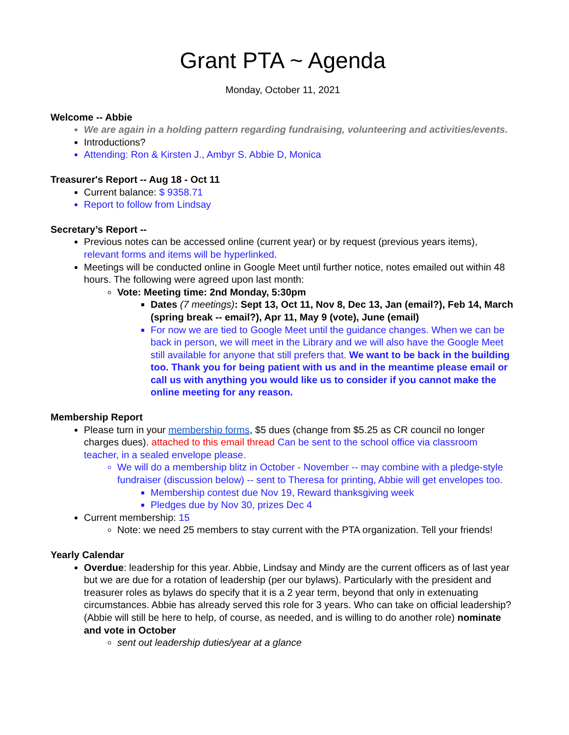Grant PTA ~ Agenda
Monday, October 11, 2021
Welcome -- Abbie
We are again in a holding pattern regarding fundraising, volunteering and activities/events.
Introductions?
Attending: Ron & Kirsten J., Ambyr S. Abbie D, Monica
Treasurer's Report -- Aug 18 - Oct 11
Current balance: $ 9358.71
Report to follow from Lindsay
Secretary’s Report --
Previous notes can be accessed online (current year) or by request (previous years items), relevant forms and items will be hyperlinked.
Meetings will be conducted online in Google Meet until further notice, notes emailed out within 48 hours. The following were agreed upon last month:
Vote: Meeting time: 2nd Monday, 5:30pm
Dates (7 meetings): Sept 13, Oct 11, Nov 8, Dec 13, Jan (email?), Feb 14, March (spring break -- email?), Apr 11, May 9 (vote), June (email)
For now we are tied to Google Meet until the guidance changes. When we can be back in person, we will meet in the Library and we will also have the Google Meet still available for anyone that still prefers that. We want to be back in the building too. Thank you for being patient with us and in the meantime please email or call us with anything you would like us to consider if you cannot make the online meeting for any reason.
Membership Report
Please turn in your membership forms, $5 dues (change from $5.25 as CR council no longer charges dues). attached to this email thread Can be sent to the school office via classroom teacher, in a sealed envelope please.
We will do a membership blitz in October - November -- may combine with a pledge-style fundraiser (discussion below) -- sent to Theresa for printing, Abbie will get envelopes too.
Membership contest due Nov 19, Reward thanksgiving week
Pledges due by Nov 30, prizes Dec 4
Current membership: 15
Note: we need 25 members to stay current with the PTA organization. Tell your friends!
Yearly Calendar
Overdue: leadership for this year. Abbie, Lindsay and Mindy are the current officers as of last year but we are due for a rotation of leadership (per our bylaws). Particularly with the president and treasurer roles as bylaws do specify that it is a 2 year term, beyond that only in extenuating circumstances. Abbie has already served this role for 3 years. Who can take on official leadership? (Abbie will still be here to help, of course, as needed, and is willing to do another role) nominate and vote in October
sent out leadership duties/year at a glance